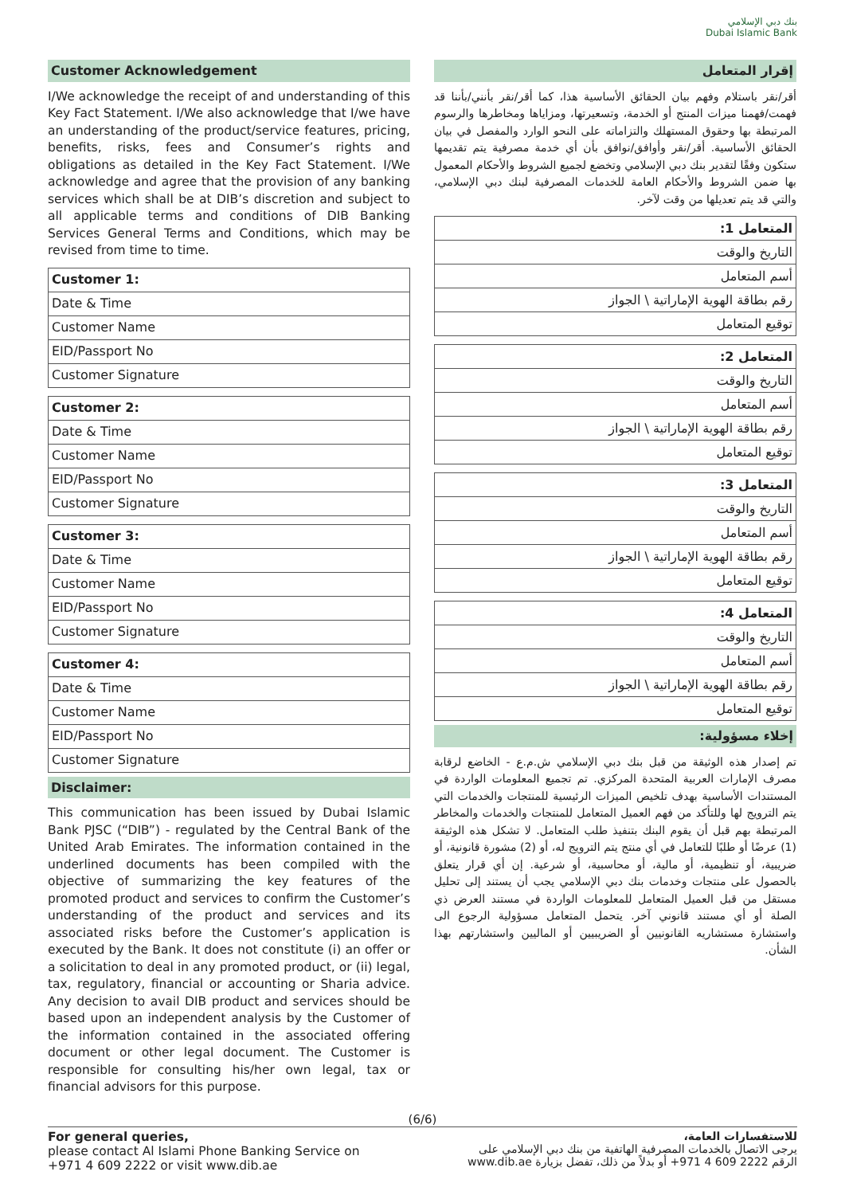بنك دبي الإسلامي
Dubai Islamic Bank
Customer Acknowledgement
I/We acknowledge the receipt of and understanding of this Key Fact Statement. I/We also acknowledge that I/we have an understanding of the product/service features, pricing, benefits, risks, fees and Consumer’s rights and obligations as detailed in the Key Fact Statement. I/We acknowledge and agree that the provision of any banking services which shall be at DIB’s discretion and subject to all applicable terms and conditions of DIB Banking Services General Terms and Conditions, which may be revised from time to time.
| Customer 1: |
| Date & Time |
| Customer Name |
| EID/Passport No |
| Customer Signature |
| Customer 2: |
| Date & Time |
| Customer Name |
| EID/Passport No |
| Customer Signature |
| Customer 3: |
| Date & Time |
| Customer Name |
| EID/Passport No |
| Customer Signature |
| Customer 4: |
| Date & Time |
| Customer Name |
| EID/Passport No |
| Customer Signature |
Disclaimer:
This communication has been issued by Dubai Islamic Bank PJSC (“DIB”) - regulated by the Central Bank of the United Arab Emirates. The information contained in the underlined documents has been compiled with the objective of summarizing the key features of the promoted product and services to confirm the Customer’s understanding of the product and services and its associated risks before the Customer’s application is executed by the Bank. It does not constitute (i) an offer or a solicitation to deal in any promoted product, or (ii) legal, tax, regulatory, financial or accounting or Sharia advice. Any decision to avail DIB product and services should be based upon an independent analysis by the Customer of the information contained in the associated offering document or other legal document. The Customer is responsible for consulting his/her own legal, tax or financial advisors for this purpose.
إقرار المتعامل
أقر/نقر باستلام وفهم بيان الحقائق الأساسية هذا، كما أقر/نقر بأنني/بأننا قد فهمت/فهمنا ميزات المنتج أو الخدمة، وتسعيرتها، ومزاياها ومخاطرها والرسوم المرتبطة بها وحقوق المستهلك والتزاماته على النحو الوارد والمفصل في بيان الحقائق الأساسية. أقر/نقر وأوافق/نوافق بأن أي خدمة مصرفية يتم تقديمها ستكون وفقًا لتقدير بنك دبي الإسلامي وتخضع لجميع الشروط والأحكام المعمول بها ضمن الشروط والأحكام العامة للخدمات المصرفية لبنك دبي الإسلامي، والتي قد يتم تعديلها من وقت لآخر.
| المتعامل 1: |
| التاريخ والوقت |
| أسم المتعامل |
| رقم بطاقة الهوية الإماراتية \ الجواز |
| توقيع المتعامل |
| المتعامل 2: |
| التاريخ والوقت |
| أسم المتعامل |
| رقم بطاقة الهوية الإماراتية \ الجواز |
| توقيع المتعامل |
| المتعامل 3: |
| التاريخ والوقت |
| أسم المتعامل |
| رقم بطاقة الهوية الإماراتية \ الجواز |
| توقيع المتعامل |
| المتعامل 4: |
| التاريخ والوقت |
| أسم المتعامل |
| رقم بطاقة الهوية الإماراتية \ الجواز |
| توقيع المتعامل |
إخلاء مسؤولية:
تم إصدار هذه الوثيقة من قبل بنك دبي الإسلامي ش.م.ع - الخاضع لرقابة مصرف الإمارات العربية المتحدة المركزي. تم تجميع المعلومات الواردة في المستندات الأساسية بهدف تلخيص الميزات الرئيسية للمنتجات والخدمات التي يتم الترويج لها وللتأكد من فهم العميل المتعامل للمنتجات والخدمات والمخاطر المرتبطة بهم قبل أن يقوم البنك بتنفيذ طلب المتعامل. لا تشكل هذه الوثيقة (1) عرضًا أو طلبًا للتعامل في أي منتج يتم الترويج له، أو (2) مشورة قانونية، أو ضريبية، أو تنظيمية، أو مالية، أو محاسبية، أو شرعية. إن أي قرار يتعلق بالحصول على منتجات وخدمات بنك دبي الإسلامي يجب أن يستند إلى تحليل مستقل من قبل العميل المتعامل للمعلومات الواردة في مستند العرض ذي الصلة أو أي مستند قانوني آخر. يتحمل المتعامل مسؤولية الرجوع الى واستشارة مستشاريه القانونيين أو الضريبيين أو الماليين واستشارتهم بهذا الشأن.
(6/6)
For general queries,
please contact Al Islami Phone Banking Service on
+971 4 609 2222 or visit www.dib.ae
للاستفسارات العامة،
يرجى الاتصال بالخدمات المصرفية الهاتفية من بنك دبي الإسلامي على
الرقم 2222 609 4 971+ أو بدلاً من ذلك، تفضل بزيارة www.dib.ae